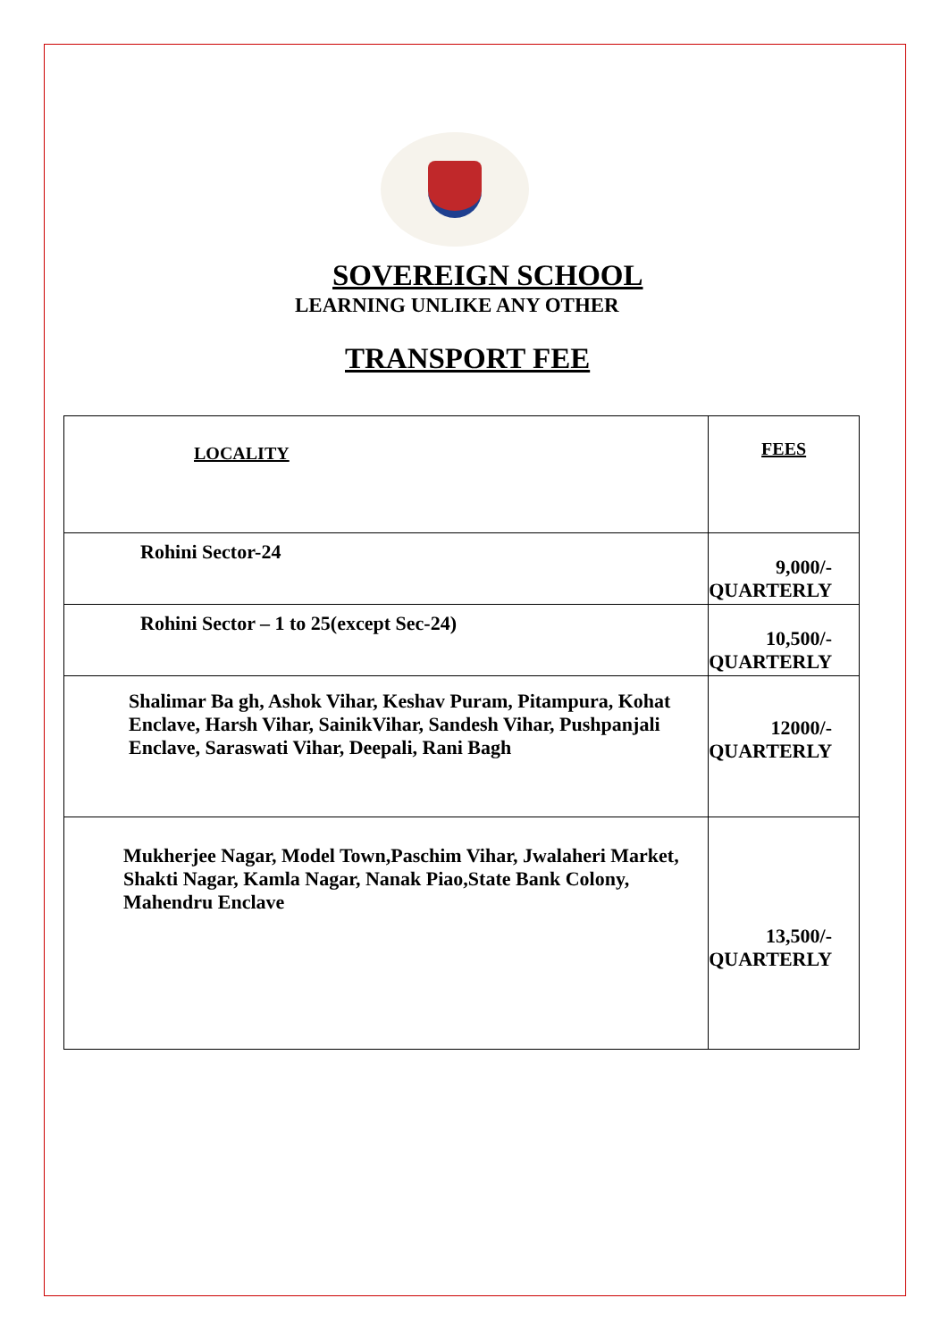SOVEREIGN SCHOOL
LEARNING UNLIKE ANY OTHER
TRANSPORT FEE
| LOCALITY | FEES |
| --- | --- |
| Rohini Sector-24 | 9,000/- QUARTERLY |
| Rohini Sector – 1 to 25(except Sec-24) | 10,500/- QUARTERLY |
| Shalimar Ba gh, Ashok Vihar, Keshav Puram, Pitampura, Kohat Enclave, Harsh Vihar, SainikVihar, Sandesh Vihar, Pushpanjali Enclave, Saraswati Vihar, Deepali, Rani Bagh | 12000/- QUARTERLY |
| Mukherjee Nagar, Model Town,Paschim Vihar, Jwalaheri Market, Shakti Nagar, Kamla Nagar, Nanak Piao,State Bank Colony, Mahendru Enclave | 13,500/- QUARTERLY |